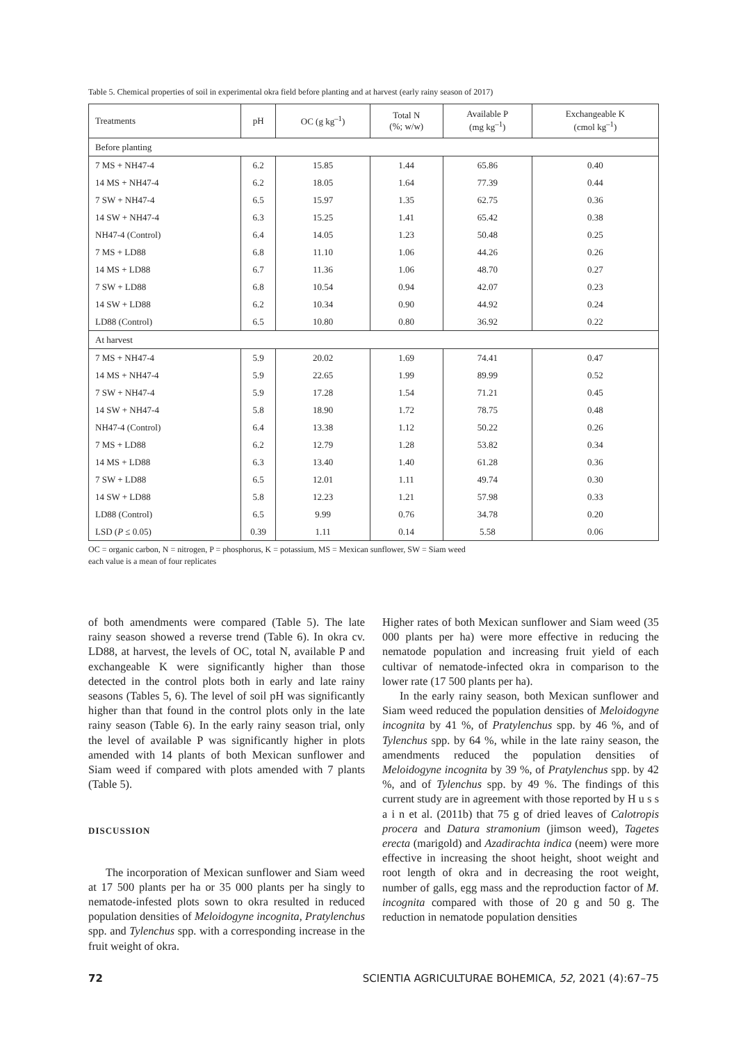Table 5. Chemical properties of soil in experimental okra field before planting and at harvest (early rainy season of 2017)
| Treatments | pH | OC (g kg<sup>–1</sup>) | Total N (%; w/w) | Available P (mg kg<sup>–1</sup>) | Exchangeable K (cmol kg<sup>–1</sup>) |
| --- | --- | --- | --- | --- | --- |
| Before planting | | | | | |
| 7 MS + NH47-4 | 6.2 | 15.85 | 1.44 | 65.86 | 0.40 |
| 14 MS + NH47-4 | 6.2 | 18.05 | 1.64 | 77.39 | 0.44 |
| 7 SW + NH47-4 | 6.5 | 15.97 | 1.35 | 62.75 | 0.36 |
| 14 SW + NH47-4 | 6.3 | 15.25 | 1.41 | 65.42 | 0.38 |
| NH47-4 (Control) | 6.4 | 14.05 | 1.23 | 50.48 | 0.25 |
| 7 MS + LD88 | 6.8 | 11.10 | 1.06 | 44.26 | 0.26 |
| 14 MS + LD88 | 6.7 | 11.36 | 1.06 | 48.70 | 0.27 |
| 7 SW + LD88 | 6.8 | 10.54 | 0.94 | 42.07 | 0.23 |
| 14 SW + LD88 | 6.2 | 10.34 | 0.90 | 44.92 | 0.24 |
| LD88 (Control) | 6.5 | 10.80 | 0.80 | 36.92 | 0.22 |
| At harvest | | | | | |
| 7 MS + NH47-4 | 5.9 | 20.02 | 1.69 | 74.41 | 0.47 |
| 14 MS + NH47-4 | 5.9 | 22.65 | 1.99 | 89.99 | 0.52 |
| 7 SW + NH47-4 | 5.9 | 17.28 | 1.54 | 71.21 | 0.45 |
| 14 SW + NH47-4 | 5.8 | 18.90 | 1.72 | 78.75 | 0.48 |
| NH47-4 (Control) | 6.4 | 13.38 | 1.12 | 50.22 | 0.26 |
| 7 MS + LD88 | 6.2 | 12.79 | 1.28 | 53.82 | 0.34 |
| 14 MS + LD88 | 6.3 | 13.40 | 1.40 | 61.28 | 0.36 |
| 7 SW + LD88 | 6.5 | 12.01 | 1.11 | 49.74 | 0.30 |
| 14 SW + LD88 | 5.8 | 12.23 | 1.21 | 57.98 | 0.33 |
| LD88 (Control) | 6.5 | 9.99 | 0.76 | 34.78 | 0.20 |
| LSD ( P ≤ 0.05) | 0.39 | 1.11 | 0.14 | 5.58 | 0.06 |
OC = organic carbon, N = nitrogen, P = phosphorus, K = potassium, MS = Mexican sunflower, SW = Siam weed
each value is a mean of four replicates
of both amendments were compared (Table 5). The late rainy season showed a reverse trend (Table 6). In okra cv. LD88, at harvest, the levels of OC, total N, available P and exchangeable K were significantly higher than those detected in the control plots both in early and late rainy seasons (Tables 5, 6). The level of soil pH was significantly higher than that found in the control plots only in the late rainy season (Table 6). In the early rainy season trial, only the level of available P was significantly higher in plots amended with 14 plants of both Mexican sunflower and Siam weed if compared with plots amended with 7 plants (Table 5).
DISCUSSION
The incorporation of Mexican sunflower and Siam weed at 17 500 plants per ha or 35 000 plants per ha singly to nematode-infested plots sown to okra resulted in reduced population densities of Meloidogyne incognita, Pratylenchus spp. and Tylenchus spp. with a corresponding increase in the fruit weight of okra.
Higher rates of both Mexican sunflower and Siam weed (35 000 plants per ha) were more effective in reducing the nematode population and increasing fruit yield of each cultivar of nematode-infected okra in comparison to the lower rate (17 500 plants per ha).
In the early rainy season, both Mexican sunflower and Siam weed reduced the population densities of Meloidogyne incognita by 41 %, of Pratylenchus spp. by 46 %, and of Tylenchus spp. by 64 %, while in the late rainy season, the amendments reduced the population densities of Meloidogyne incognita by 39 %, of Pratylenchus spp. by 42 %, and of Tylenchus spp. by 49 %. The findings of this current study are in agreement with those reported by H u s s a i n et al. (2011b) that 75 g of dried leaves of Calotropis procera and Datura stramonium (jimson weed), Tagetes erecta (marigold) and Azadirachta indica (neem) were more effective in increasing the shoot height, shoot weight and root length of okra and in decreasing the root weight, number of galls, egg mass and the reproduction factor of M. incognita compared with those of 20 g and 50 g. The reduction in nematode population densities
72 SCIENTIA AGRICULTURAE BOHEMICA, 52, 2021 (4):67–75